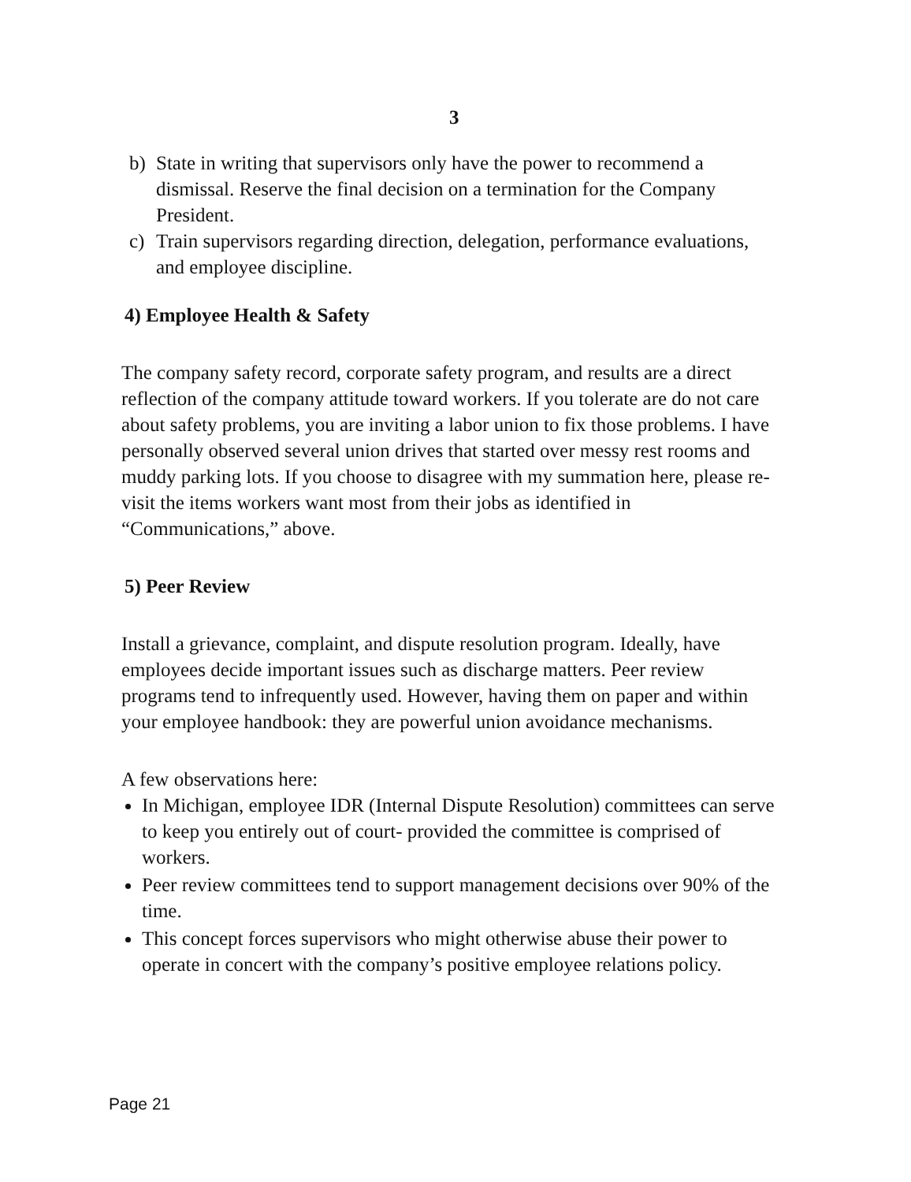3
b) State in writing that supervisors only have the power to recommend a dismissal. Reserve the final decision on a termination for the Company President.
c) Train supervisors regarding direction, delegation, performance evaluations, and employee discipline.
4) Employee Health & Safety
The company safety record, corporate safety program, and results are a direct reflection of the company attitude toward workers. If you tolerate are do not care about safety problems, you are inviting a labor union to fix those problems. I have personally observed several union drives that started over messy rest rooms and muddy parking lots. If you choose to disagree with my summation here, please re-visit the items workers want most from their jobs as identified in “Communications,” above.
5) Peer Review
Install a grievance, complaint, and dispute resolution program. Ideally, have employees decide important issues such as discharge matters. Peer review programs tend to infrequently used. However, having them on paper and within your employee handbook: they are powerful union avoidance mechanisms.
A few observations here:
In Michigan, employee IDR (Internal Dispute Resolution) committees can serve to keep you entirely out of court- provided the committee is comprised of workers.
Peer review committees tend to support management decisions over 90% of the time.
This concept forces supervisors who might otherwise abuse their power to operate in concert with the company’s positive employee relations policy.
Page 21